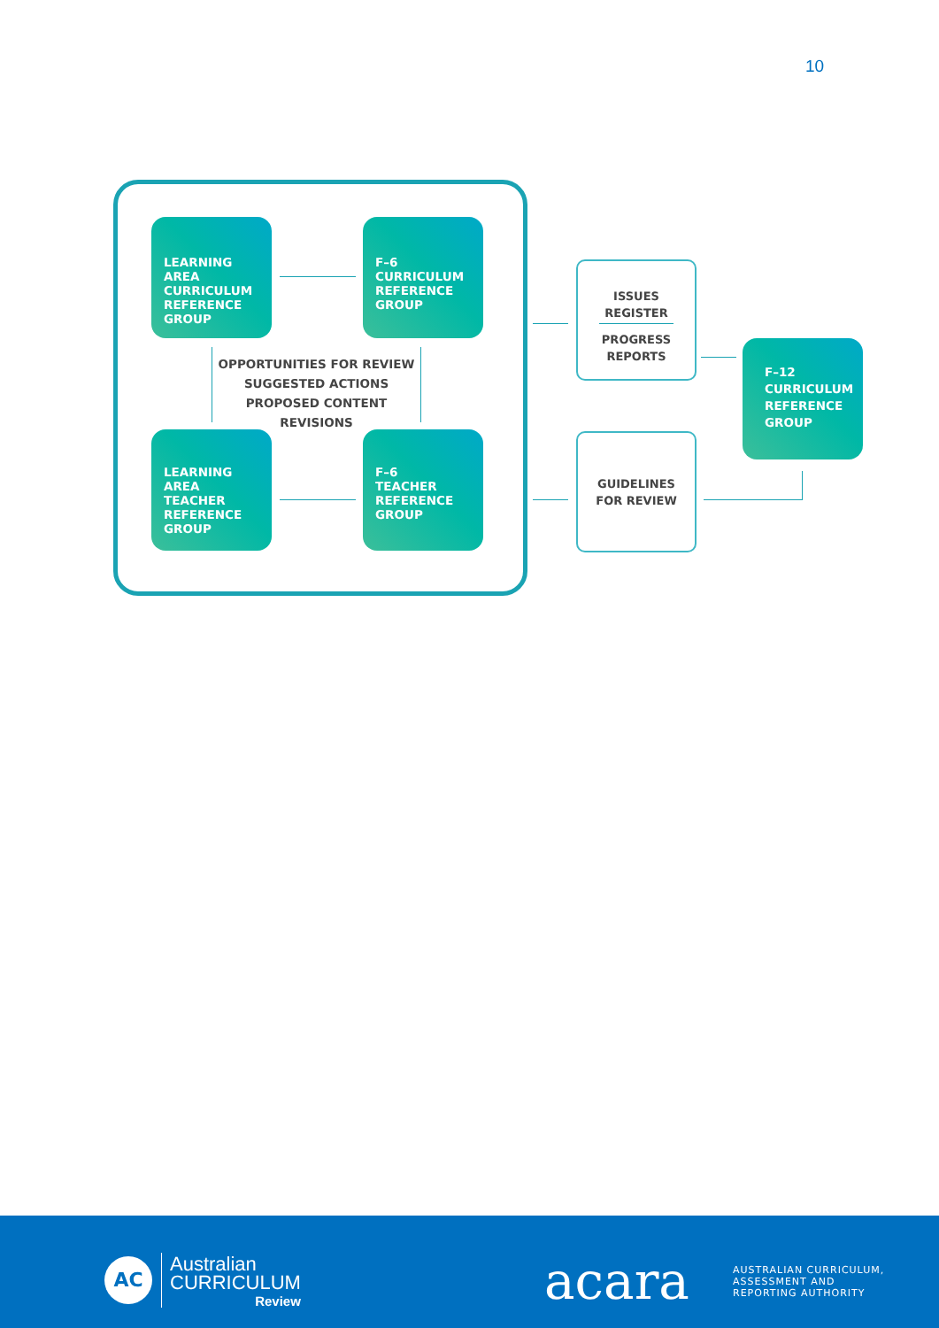10
LEARNING AREA
CURRICULUM
REFERENCE
GROUP
F–6
CURRICULUM
REFERENCE
GROUP
OPPORTUNITIES FOR REVIEW
SUGGESTED ACTIONS
PROPOSED CONTENT REVISIONS
LEARNING AREA
TEACHER
REFERENCE
GROUP
F–6
TEACHER
REFERENCE
GROUP
ISSUES
REGISTER
PROGRESS
REPORTS
F–12
CURRICULUM
REFERENCE
GROUP
GUIDELINES
FOR REVIEW
AC
Australian
CURRICULUM
Review
acara
AUSTRALIAN CURRICULUM,
ASSESSMENT AND
REPORTING AUTHORITY